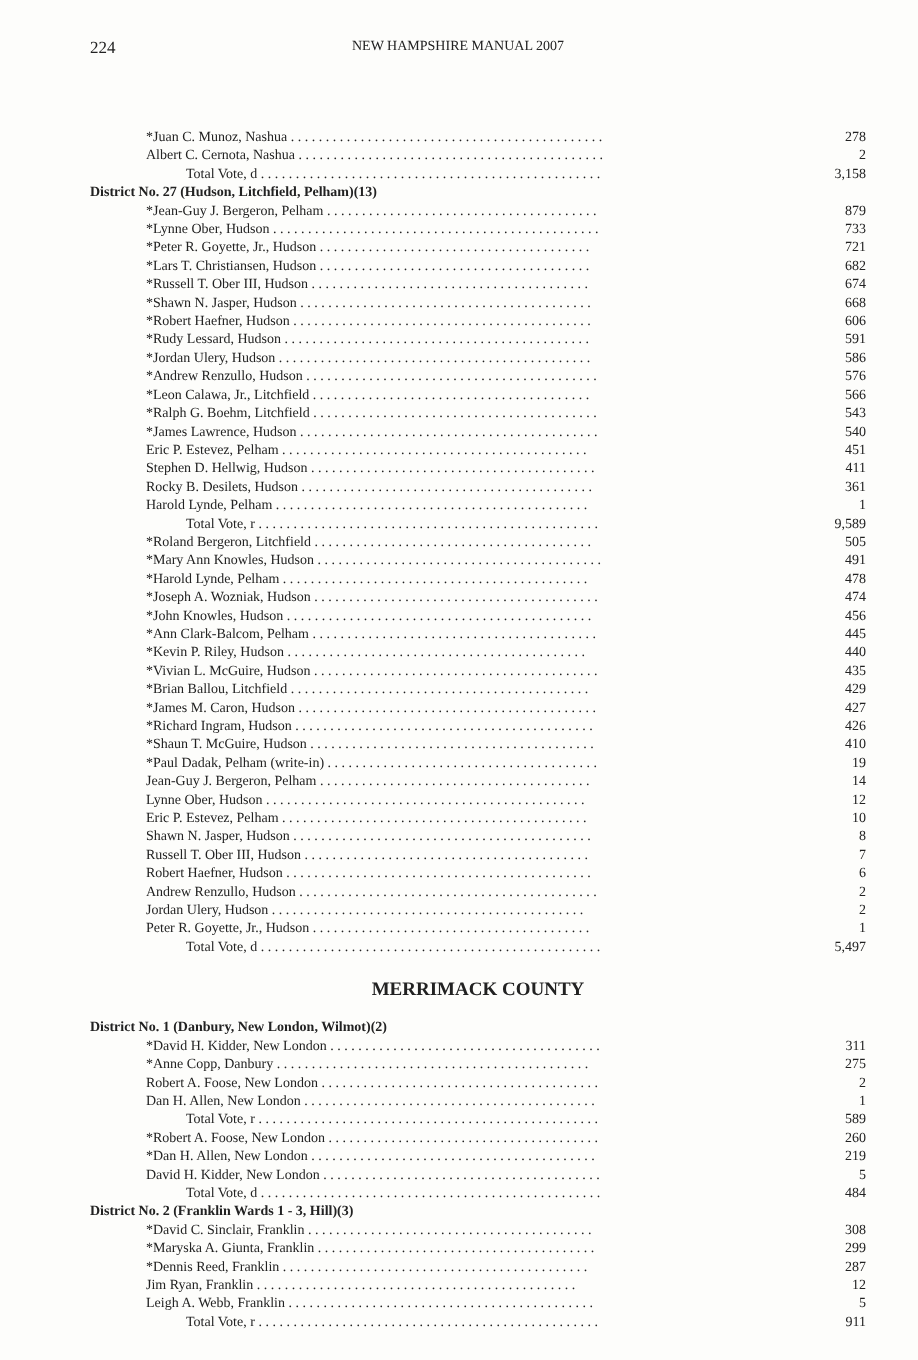224
NEW HAMPSHIRE MANUAL 2007
| *Juan C. Munoz, Nashua . . . . . . . . . . . . . . . . . . . . . . . . . . . . . . . . . . . . . . . . . . . . . | 278 |
| Albert C. Cernota, Nashua . . . . . . . . . . . . . . . . . . . . . . . . . . . . . . . . . . . . . . . . . . . . | 2 |
| Total Vote, d . . . . . . . . . . . . . . . . . . . . . . . . . . . . . . . . . . . . . . . . . . . . . . . . . | 3,158 |
| District No. 27 (Hudson, Litchfield, Pelham)(13) | |
| *Jean-Guy J. Bergeron, Pelham . . . . . . . . . . . . . . . . . . . . . . . . . . . . . . . . . . . . . . . | 879 |
| *Lynne Ober, Hudson . . . . . . . . . . . . . . . . . . . . . . . . . . . . . . . . . . . . . . . . . . . . . . . | 733 |
| *Peter R. Goyette, Jr., Hudson . . . . . . . . . . . . . . . . . . . . . . . . . . . . . . . . . . . . . . . | 721 |
| *Lars T. Christiansen, Hudson . . . . . . . . . . . . . . . . . . . . . . . . . . . . . . . . . . . . . . . | 682 |
| *Russell T. Ober III, Hudson . . . . . . . . . . . . . . . . . . . . . . . . . . . . . . . . . . . . . . . . | 674 |
| *Shawn N. Jasper, Hudson . . . . . . . . . . . . . . . . . . . . . . . . . . . . . . . . . . . . . . . . . . | 668 |
| *Robert Haefner, Hudson . . . . . . . . . . . . . . . . . . . . . . . . . . . . . . . . . . . . . . . . . . . | 606 |
| *Rudy Lessard, Hudson . . . . . . . . . . . . . . . . . . . . . . . . . . . . . . . . . . . . . . . . . . . . | 591 |
| *Jordan Ulery, Hudson . . . . . . . . . . . . . . . . . . . . . . . . . . . . . . . . . . . . . . . . . . . . . | 586 |
| *Andrew Renzullo, Hudson . . . . . . . . . . . . . . . . . . . . . . . . . . . . . . . . . . . . . . . . . . | 576 |
| *Leon Calawa, Jr., Litchfield . . . . . . . . . . . . . . . . . . . . . . . . . . . . . . . . . . . . . . . . | 566 |
| *Ralph G. Boehm, Litchfield . . . . . . . . . . . . . . . . . . . . . . . . . . . . . . . . . . . . . . . . . | 543 |
| *James Lawrence, Hudson . . . . . . . . . . . . . . . . . . . . . . . . . . . . . . . . . . . . . . . . . . . | 540 |
| Eric P. Estevez, Pelham . . . . . . . . . . . . . . . . . . . . . . . . . . . . . . . . . . . . . . . . . . . . | 451 |
| Stephen D. Hellwig, Hudson . . . . . . . . . . . . . . . . . . . . . . . . . . . . . . . . . . . . . . . . . | 411 |
| Rocky B. Desilets, Hudson . . . . . . . . . . . . . . . . . . . . . . . . . . . . . . . . . . . . . . . . . . | 361 |
| Harold Lynde, Pelham . . . . . . . . . . . . . . . . . . . . . . . . . . . . . . . . . . . . . . . . . . . . . | 1 |
| Total Vote, r . . . . . . . . . . . . . . . . . . . . . . . . . . . . . . . . . . . . . . . . . . . . . . . . . | 9,589 |
| *Roland Bergeron, Litchfield . . . . . . . . . . . . . . . . . . . . . . . . . . . . . . . . . . . . . . . . | 505 |
| *Mary Ann Knowles, Hudson . . . . . . . . . . . . . . . . . . . . . . . . . . . . . . . . . . . . . . . . . | 491 |
| *Harold Lynde, Pelham . . . . . . . . . . . . . . . . . . . . . . . . . . . . . . . . . . . . . . . . . . . . | 478 |
| *Joseph A. Wozniak, Hudson . . . . . . . . . . . . . . . . . . . . . . . . . . . . . . . . . . . . . . . . . | 474 |
| *John Knowles, Hudson . . . . . . . . . . . . . . . . . . . . . . . . . . . . . . . . . . . . . . . . . . . . | 456 |
| *Ann Clark-Balcom, Pelham . . . . . . . . . . . . . . . . . . . . . . . . . . . . . . . . . . . . . . . . . | 445 |
| *Kevin P. Riley, Hudson . . . . . . . . . . . . . . . . . . . . . . . . . . . . . . . . . . . . . . . . . . . | 440 |
| *Vivian L. McGuire, Hudson . . . . . . . . . . . . . . . . . . . . . . . . . . . . . . . . . . . . . . . . . | 435 |
| *Brian Ballou, Litchfield . . . . . . . . . . . . . . . . . . . . . . . . . . . . . . . . . . . . . . . . . . . | 429 |
| *James M. Caron, Hudson . . . . . . . . . . . . . . . . . . . . . . . . . . . . . . . . . . . . . . . . . . . | 427 |
| *Richard Ingram, Hudson . . . . . . . . . . . . . . . . . . . . . . . . . . . . . . . . . . . . . . . . . . . | 426 |
| *Shaun T. McGuire, Hudson . . . . . . . . . . . . . . . . . . . . . . . . . . . . . . . . . . . . . . . . . | 410 |
| *Paul Dadak, Pelham (write-in) . . . . . . . . . . . . . . . . . . . . . . . . . . . . . . . . . . . . . . . | 19 |
| Jean-Guy J. Bergeron, Pelham . . . . . . . . . . . . . . . . . . . . . . . . . . . . . . . . . . . . . . . | 14 |
| Lynne Ober, Hudson . . . . . . . . . . . . . . . . . . . . . . . . . . . . . . . . . . . . . . . . . . . . . . | 12 |
| Eric P. Estevez, Pelham . . . . . . . . . . . . . . . . . . . . . . . . . . . . . . . . . . . . . . . . . . . . | 10 |
| Shawn N. Jasper, Hudson . . . . . . . . . . . . . . . . . . . . . . . . . . . . . . . . . . . . . . . . . . . | 8 |
| Russell T. Ober III, Hudson . . . . . . . . . . . . . . . . . . . . . . . . . . . . . . . . . . . . . . . . . | 7 |
| Robert Haefner, Hudson . . . . . . . . . . . . . . . . . . . . . . . . . . . . . . . . . . . . . . . . . . . . | 6 |
| Andrew Renzullo, Hudson . . . . . . . . . . . . . . . . . . . . . . . . . . . . . . . . . . . . . . . . . . . | 2 |
| Jordan Ulery, Hudson . . . . . . . . . . . . . . . . . . . . . . . . . . . . . . . . . . . . . . . . . . . . . | 2 |
| Peter R. Goyette, Jr., Hudson . . . . . . . . . . . . . . . . . . . . . . . . . . . . . . . . . . . . . . . . | 1 |
| Total Vote, d . . . . . . . . . . . . . . . . . . . . . . . . . . . . . . . . . . . . . . . . . . . . . . . . . | 5,497 |
MERRIMACK COUNTY
| District No. 1 (Danbury, New London, Wilmot)(2) | |
| *David H. Kidder, New London . . . . . . . . . . . . . . . . . . . . . . . . . . . . . . . . . . . . . . . | 311 |
| *Anne Copp, Danbury . . . . . . . . . . . . . . . . . . . . . . . . . . . . . . . . . . . . . . . . . . . . . | 275 |
| Robert A. Foose, New London . . . . . . . . . . . . . . . . . . . . . . . . . . . . . . . . . . . . . . . . | 2 |
| Dan H. Allen, New London . . . . . . . . . . . . . . . . . . . . . . . . . . . . . . . . . . . . . . . . . . | 1 |
| Total Vote, r . . . . . . . . . . . . . . . . . . . . . . . . . . . . . . . . . . . . . . . . . . . . . . . . . | 589 |
| *Robert A. Foose, New London . . . . . . . . . . . . . . . . . . . . . . . . . . . . . . . . . . . . . . . | 260 |
| *Dan H. Allen, New London . . . . . . . . . . . . . . . . . . . . . . . . . . . . . . . . . . . . . . . . . | 219 |
| David H. Kidder, New London . . . . . . . . . . . . . . . . . . . . . . . . . . . . . . . . . . . . . . . . | 5 |
| Total Vote, d . . . . . . . . . . . . . . . . . . . . . . . . . . . . . . . . . . . . . . . . . . . . . . . . . | 484 |
| District No. 2 (Franklin Wards 1 - 3, Hill)(3) | |
| *David C. Sinclair, Franklin . . . . . . . . . . . . . . . . . . . . . . . . . . . . . . . . . . . . . . . . . | 308 |
| *Maryska A. Giunta, Franklin . . . . . . . . . . . . . . . . . . . . . . . . . . . . . . . . . . . . . . . . | 299 |
| *Dennis Reed, Franklin . . . . . . . . . . . . . . . . . . . . . . . . . . . . . . . . . . . . . . . . . . . . | 287 |
| Jim Ryan, Franklin . . . . . . . . . . . . . . . . . . . . . . . . . . . . . . . . . . . . . . . . . . . . . . | 12 |
| Leigh A. Webb, Franklin . . . . . . . . . . . . . . . . . . . . . . . . . . . . . . . . . . . . . . . . . . . . | 5 |
| Total Vote, r . . . . . . . . . . . . . . . . . . . . . . . . . . . . . . . . . . . . . . . . . . . . . . . . . | 911 |